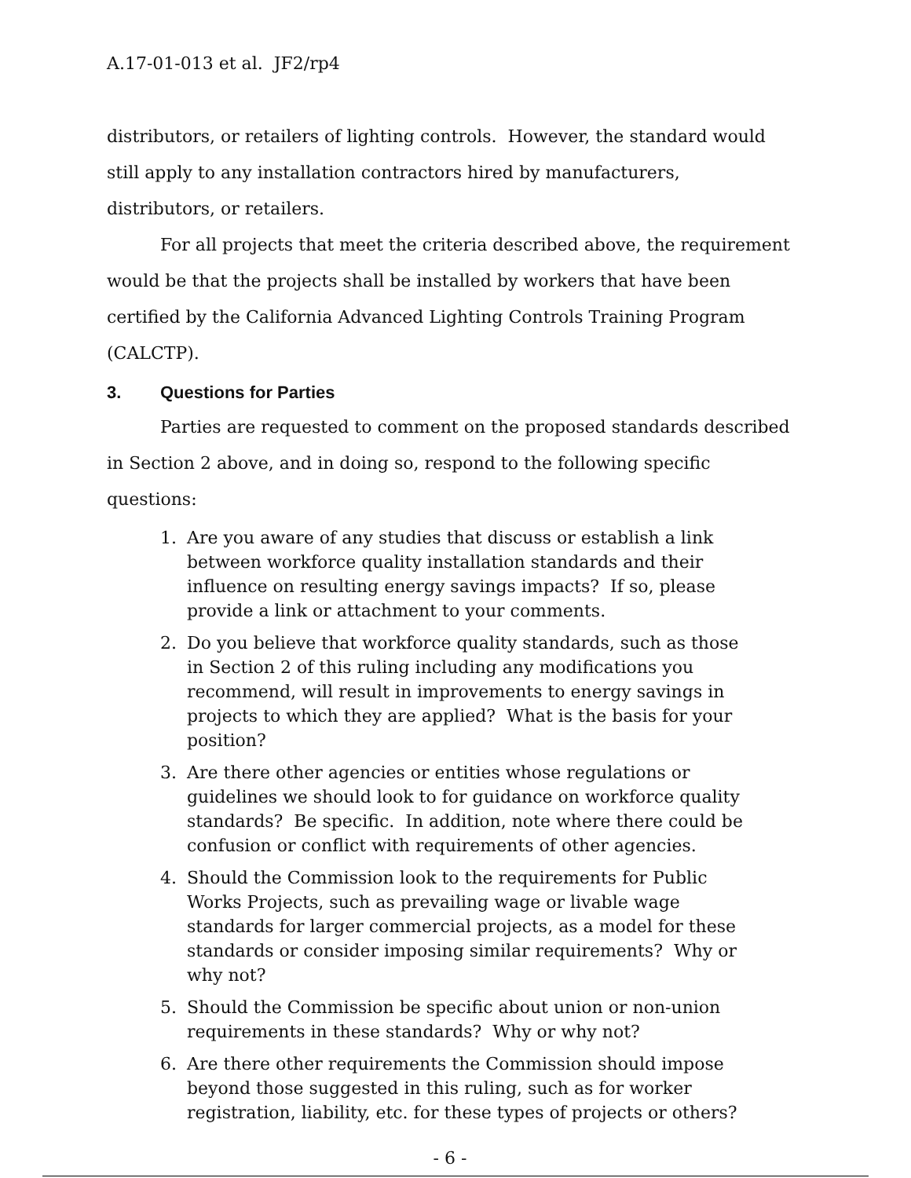A.17-01-013 et al. JF2/rp4
distributors, or retailers of lighting controls. However, the standard would still apply to any installation contractors hired by manufacturers, distributors, or retailers.
For all projects that meet the criteria described above, the requirement would be that the projects shall be installed by workers that have been certified by the California Advanced Lighting Controls Training Program (CALCTP).
3. Questions for Parties
Parties are requested to comment on the proposed standards described in Section 2 above, and in doing so, respond to the following specific questions:
1. Are you aware of any studies that discuss or establish a link between workforce quality installation standards and their influence on resulting energy savings impacts? If so, please provide a link or attachment to your comments.
2. Do you believe that workforce quality standards, such as those in Section 2 of this ruling including any modifications you recommend, will result in improvements to energy savings in projects to which they are applied? What is the basis for your position?
3. Are there other agencies or entities whose regulations or guidelines we should look to for guidance on workforce quality standards? Be specific. In addition, note where there could be confusion or conflict with requirements of other agencies.
4. Should the Commission look to the requirements for Public Works Projects, such as prevailing wage or livable wage standards for larger commercial projects, as a model for these standards or consider imposing similar requirements? Why or why not?
5. Should the Commission be specific about union or non-union requirements in these standards? Why or why not?
6. Are there other requirements the Commission should impose beyond those suggested in this ruling, such as for worker registration, liability, etc. for these types of projects or others?
- 6 -